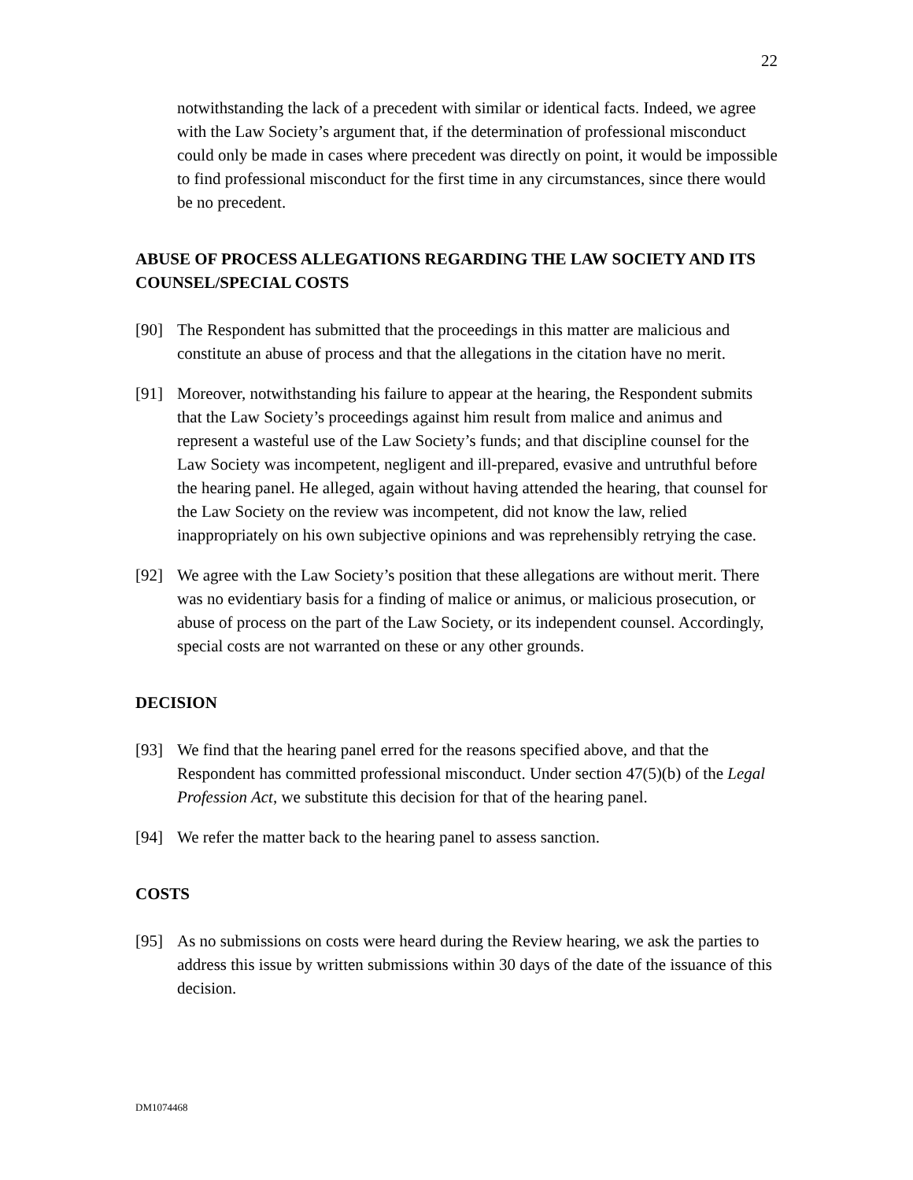22
notwithstanding the lack of a precedent with similar or identical facts. Indeed, we agree with the Law Society’s argument that, if the determination of professional misconduct could only be made in cases where precedent was directly on point, it would be impossible to find professional misconduct for the first time in any circumstances, since there would be no precedent.
ABUSE OF PROCESS ALLEGATIONS REGARDING THE LAW SOCIETY AND ITS COUNSEL/SPECIAL COSTS
[90] The Respondent has submitted that the proceedings in this matter are malicious and constitute an abuse of process and that the allegations in the citation have no merit.
[91] Moreover, notwithstanding his failure to appear at the hearing, the Respondent submits that the Law Society’s proceedings against him result from malice and animus and represent a wasteful use of the Law Society’s funds; and that discipline counsel for the Law Society was incompetent, negligent and ill-prepared, evasive and untruthful before the hearing panel. He alleged, again without having attended the hearing, that counsel for the Law Society on the review was incompetent, did not know the law, relied inappropriately on his own subjective opinions and was reprehensibly retrying the case.
[92] We agree with the Law Society’s position that these allegations are without merit. There was no evidentiary basis for a finding of malice or animus, or malicious prosecution, or abuse of process on the part of the Law Society, or its independent counsel. Accordingly, special costs are not warranted on these or any other grounds.
DECISION
[93] We find that the hearing panel erred for the reasons specified above, and that the Respondent has committed professional misconduct. Under section 47(5)(b) of the Legal Profession Act, we substitute this decision for that of the hearing panel.
[94] We refer the matter back to the hearing panel to assess sanction.
COSTS
[95] As no submissions on costs were heard during the Review hearing, we ask the parties to address this issue by written submissions within 30 days of the date of the issuance of this decision.
DM1074468